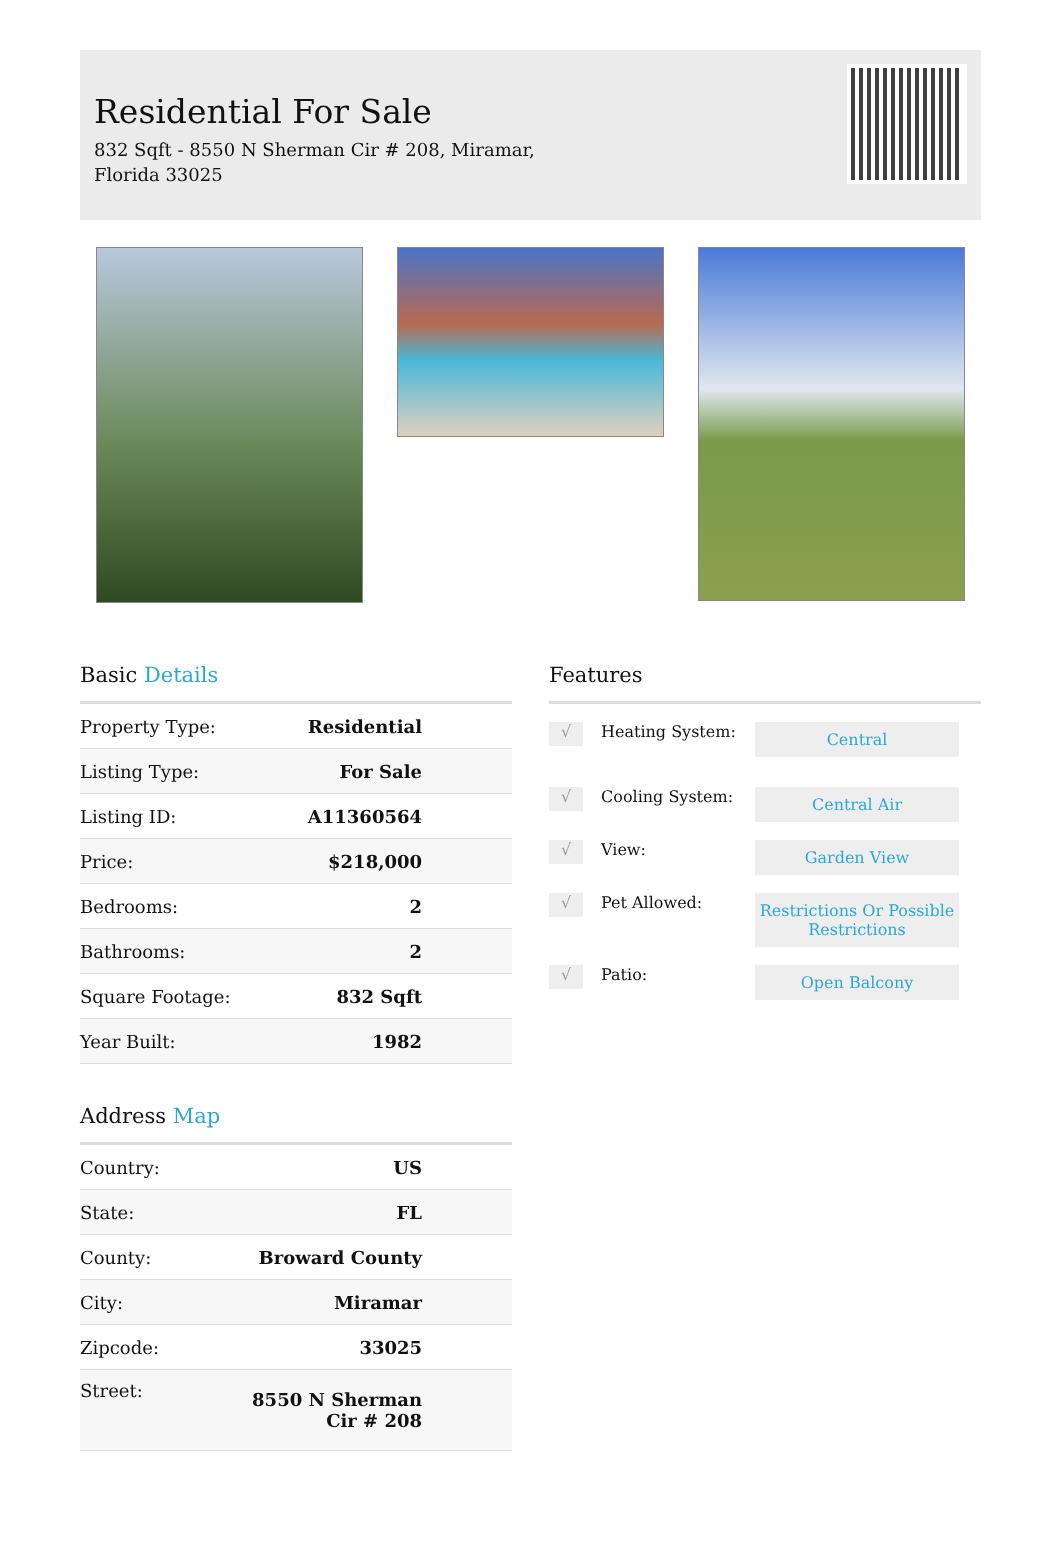Residential For Sale
832 Sqft - 8550 N Sherman Cir # 208, Miramar,
Florida 33025
Basic Details
| Property Type: | Residential |
| Listing Type: | For Sale |
| Listing ID: | A11360564 |
| Price: | $218,000 |
| Bedrooms: | 2 |
| Bathrooms: | 2 |
| Square Footage: | 832 Sqft |
| Year Built: | 1982 |
Address Map
| Country: | US |
| State: | FL |
| County: | Broward County |
| City: | Miramar |
| Zipcode: | 33025 |
| Street: | 8550 N Sherman Cir # 208 |
Features
√
Heating System:
Central
√
Cooling System:
Central Air
√
View:
Garden View
√
Pet Allowed:
Restrictions Or Possible Restrictions
√
Patio:
Open Balcony